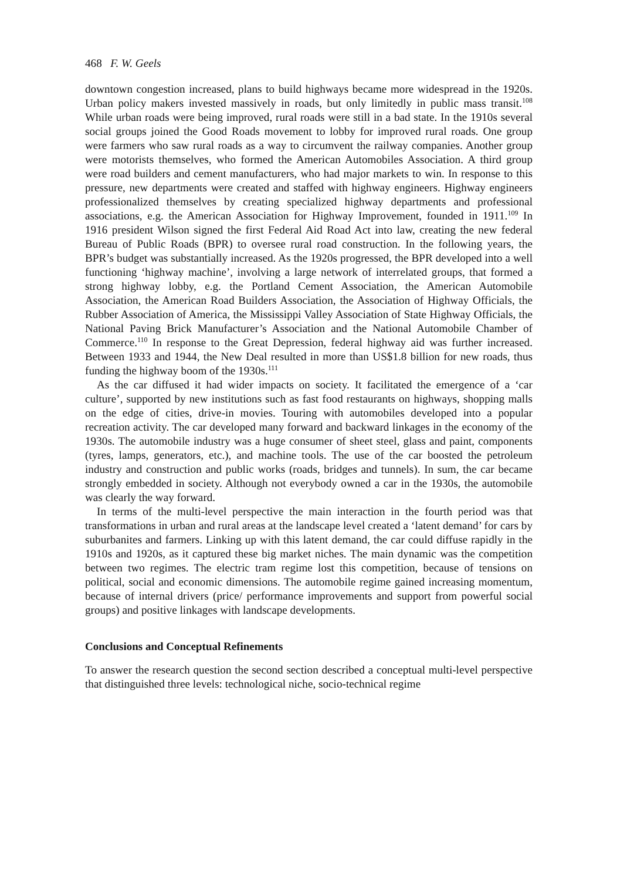468 F. W. Geels
downtown congestion increased, plans to build highways became more widespread in the 1920s. Urban policy makers invested massively in roads, but only limitedly in public mass transit.<sup>108</sup> While urban roads were being improved, rural roads were still in a bad state. In the 1910s several social groups joined the Good Roads movement to lobby for improved rural roads. One group were farmers who saw rural roads as a way to circumvent the railway companies. Another group were motorists themselves, who formed the American Automobiles Association. A third group were road builders and cement manufacturers, who had major markets to win. In response to this pressure, new departments were created and staffed with highway engineers. Highway engineers professionalized themselves by creating specialized highway departments and professional associations, e.g. the American Association for Highway Improvement, founded in 1911.<sup>109</sup> In 1916 president Wilson signed the first Federal Aid Road Act into law, creating the new federal Bureau of Public Roads (BPR) to oversee rural road construction. In the following years, the BPR’s budget was substantially increased. As the 1920s progressed, the BPR developed into a well functioning ‘highway machine’, involving a large network of interrelated groups, that formed a strong highway lobby, e.g. the Portland Cement Association, the American Automobile Association, the American Road Builders Association, the Association of Highway Officials, the Rubber Association of America, the Mississippi Valley Association of State Highway Officials, the National Paving Brick Manufacturer’s Association and the National Automobile Chamber of Commerce.<sup>110</sup> In response to the Great Depression, federal highway aid was further increased. Between 1933 and 1944, the New Deal resulted in more than US$1.8 billion for new roads, thus funding the highway boom of the 1930s.<sup>111</sup>
As the car diffused it had wider impacts on society. It facilitated the emergence of a ‘car culture’, supported by new institutions such as fast food restaurants on highways, shopping malls on the edge of cities, drive-in movies. Touring with automobiles developed into a popular recreation activity. The car developed many forward and backward linkages in the economy of the 1930s. The automobile industry was a huge consumer of sheet steel, glass and paint, components (tyres, lamps, generators, etc.), and machine tools. The use of the car boosted the petroleum industry and construction and public works (roads, bridges and tunnels). In sum, the car became strongly embedded in society. Although not everybody owned a car in the 1930s, the automobile was clearly the way forward.
In terms of the multi-level perspective the main interaction in the fourth period was that transformations in urban and rural areas at the landscape level created a ‘latent demand’ for cars by suburbanites and farmers. Linking up with this latent demand, the car could diffuse rapidly in the 1910s and 1920s, as it captured these big market niches. The main dynamic was the competition between two regimes. The electric tram regime lost this competition, because of tensions on political, social and economic dimensions. The automobile regime gained increasing momentum, because of internal drivers (price/ performance improvements and support from powerful social groups) and positive linkages with landscape developments.
Conclusions and Conceptual Refinements
To answer the research question the second section described a conceptual multi-level perspective that distinguished three levels: technological niche, socio-technical regime